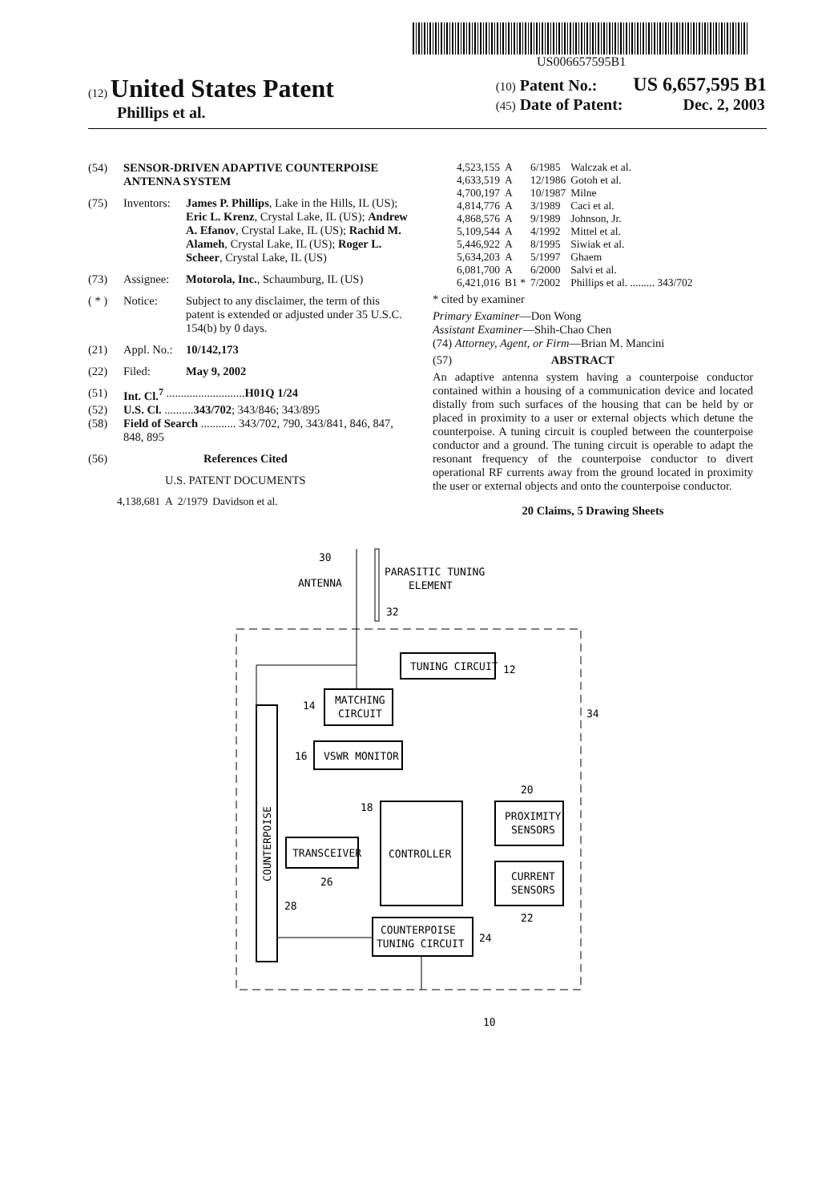US006657595B1
(12) United States Patent
Phillips et al.
(10) Patent No.: US 6,657,595 B1
(45) Date of Patent: Dec. 2, 2003
(54) SENSOR-DRIVEN ADAPTIVE COUNTERPOISE ANTENNA SYSTEM
(75) Inventors: James P. Phillips, Lake in the Hills, IL (US); Eric L. Krenz, Crystal Lake, IL (US); Andrew A. Efanov, Crystal Lake, IL (US); Rachid M. Alameh, Crystal Lake, IL (US); Roger L. Scheer, Crystal Lake, IL (US)
(73) Assignee: Motorola, Inc., Schaumburg, IL (US)
( * ) Notice: Subject to any disclaimer, the term of this patent is extended or adjusted under 35 U.S.C. 154(b) by 0 days.
(21) Appl. No.: 10/142,173
(22) Filed: May 9, 2002
(51) Int. Cl.<sup>7</sup> ........................... H01Q 1/24
(52) U.S. Cl. .......... 343/702; 343/846; 343/895
(58) Field of Search ............ 343/702, 790, 343/841, 846, 847, 848, 895
(56) References Cited
U.S. PATENT DOCUMENTS
| 4,138,681 | A | 2/1979 | Davidson et al. |
| 4,523,155 | A | 6/1985 | Walczak et al. |
| 4,633,519 | A | 12/1986 | Gotoh et al. |
| 4,700,197 | A | 10/1987 | Milne |
| 4,814,776 | A | 3/1989 | Caci et al. |
| 4,868,576 | A | 9/1989 | Johnson, Jr. |
| 5,109,544 | A | 4/1992 | Mittel et al. |
| 5,446,922 | A | 8/1995 | Siwiak et al. |
| 5,634,203 | A | 5/1997 | Ghaem |
| 6,081,700 | A | 6/2000 | Salvi et al. |
| 6,421,016 | B1 * | 7/2002 | Phillips et al. ......... 343/702 |
* cited by examiner
Primary Examiner—Don Wong
Assistant Examiner—Shih-Chao Chen
(74) Attorney, Agent, or Firm—Brian M. Mancini
(57) ABSTRACT
An adaptive antenna system having a counterpoise conductor contained within a housing of a communication device and located distally from such surfaces of the housing that can be held by or placed in proximity to a user or external objects which detune the counterpoise. A tuning circuit is coupled between the counterpoise conductor and a ground. The tuning circuit is operable to adapt the resonant frequency of the counterpoise conductor to divert operational RF currents away from the ground located in proximity the user or external objects and onto the counterpoise conductor.
20 Claims, 5 Drawing Sheets
30
ANTENNA
PARASITIC TUNING
ELEMENT
32
TUNING CIRCUIT
12
MATCHING
CIRCUIT
14
VSWR MONITOR
16
CONTROLLER
18
TRANSCEIVER
26
PROXIMITY
SENSORS
20
CURRENT
SENSORS
22
COUNTERPOISE
TUNING CIRCUIT
24
COUNTERPOISE
28
34
10